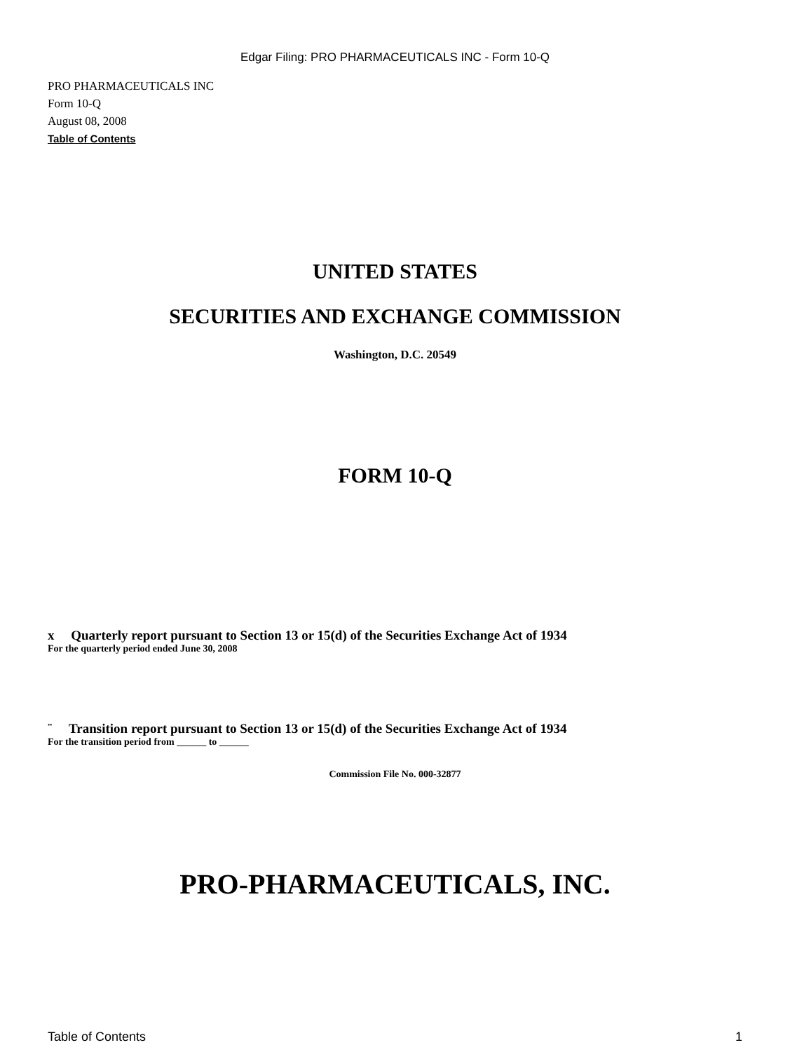Edgar Filing: PRO PHARMACEUTICALS INC - Form 10-Q
PRO PHARMACEUTICALS INC
Form 10-Q
August 08, 2008
Table of Contents
UNITED STATES
SECURITIES AND EXCHANGE COMMISSION
Washington, D.C. 20549
FORM 10-Q
x Quarterly report pursuant to Section 13 or 15(d) of the Securities Exchange Act of 1934
For the quarterly period ended June 30, 2008
¨ Transition report pursuant to Section 13 or 15(d) of the Securities Exchange Act of 1934
For the transition period from ______ to ______
Commission File No. 000-32877
PRO-PHARMACEUTICALS, INC.
Table of Contents 1